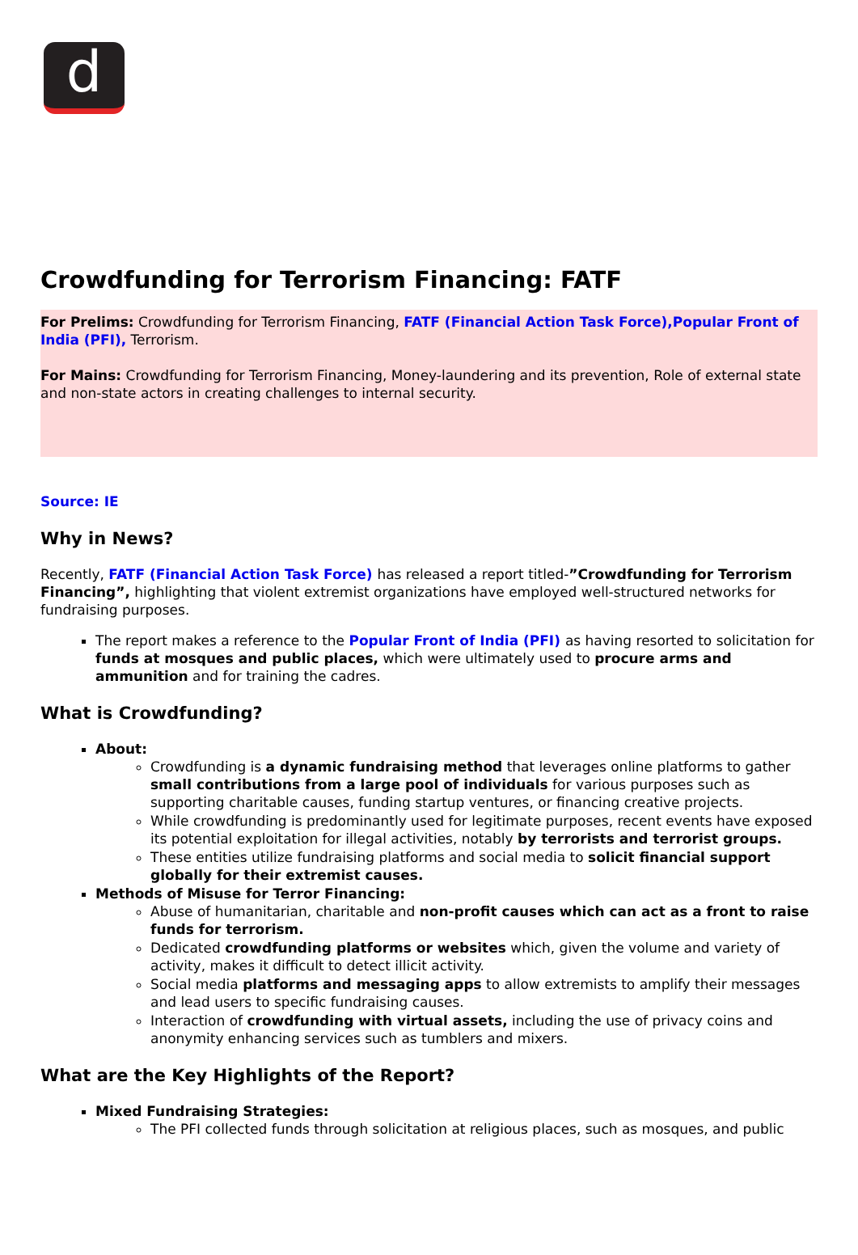d
Crowdfunding for Terrorism Financing: FATF
For Prelims: Crowdfunding for Terrorism Financing, FATF (Financial Action Task Force),Popular Front of India (PFI), Terrorism.
For Mains: Crowdfunding for Terrorism Financing, Money-laundering and its prevention, Role of external state and non-state actors in creating challenges to internal security.
Source: IE
Why in News?
Recently, FATF (Financial Action Task Force) has released a report titled-”Crowdfunding for Terrorism Financing”, highlighting that violent extremist organizations have employed well-structured networks for fundraising purposes.
The report makes a reference to the Popular Front of India (PFI) as having resorted to solicitation for funds at mosques and public places, which were ultimately used to procure arms and ammunition and for training the cadres.
What is Crowdfunding?
About:
Crowdfunding is a dynamic fundraising method that leverages online platforms to gather small contributions from a large pool of individuals for various purposes such as supporting charitable causes, funding startup ventures, or financing creative projects.
While crowdfunding is predominantly used for legitimate purposes, recent events have exposed its potential exploitation for illegal activities, notably by terrorists and terrorist groups.
These entities utilize fundraising platforms and social media to solicit financial support globally for their extremist causes.
Methods of Misuse for Terror Financing:
Abuse of humanitarian, charitable and non-profit causes which can act as a front to raise funds for terrorism.
Dedicated crowdfunding platforms or websites which, given the volume and variety of activity, makes it difficult to detect illicit activity.
Social media platforms and messaging apps to allow extremists to amplify their messages and lead users to specific fundraising causes.
Interaction of crowdfunding with virtual assets, including the use of privacy coins and anonymity enhancing services such as tumblers and mixers.
What are the Key Highlights of the Report?
Mixed Fundraising Strategies:
The PFI collected funds through solicitation at religious places, such as mosques, and public